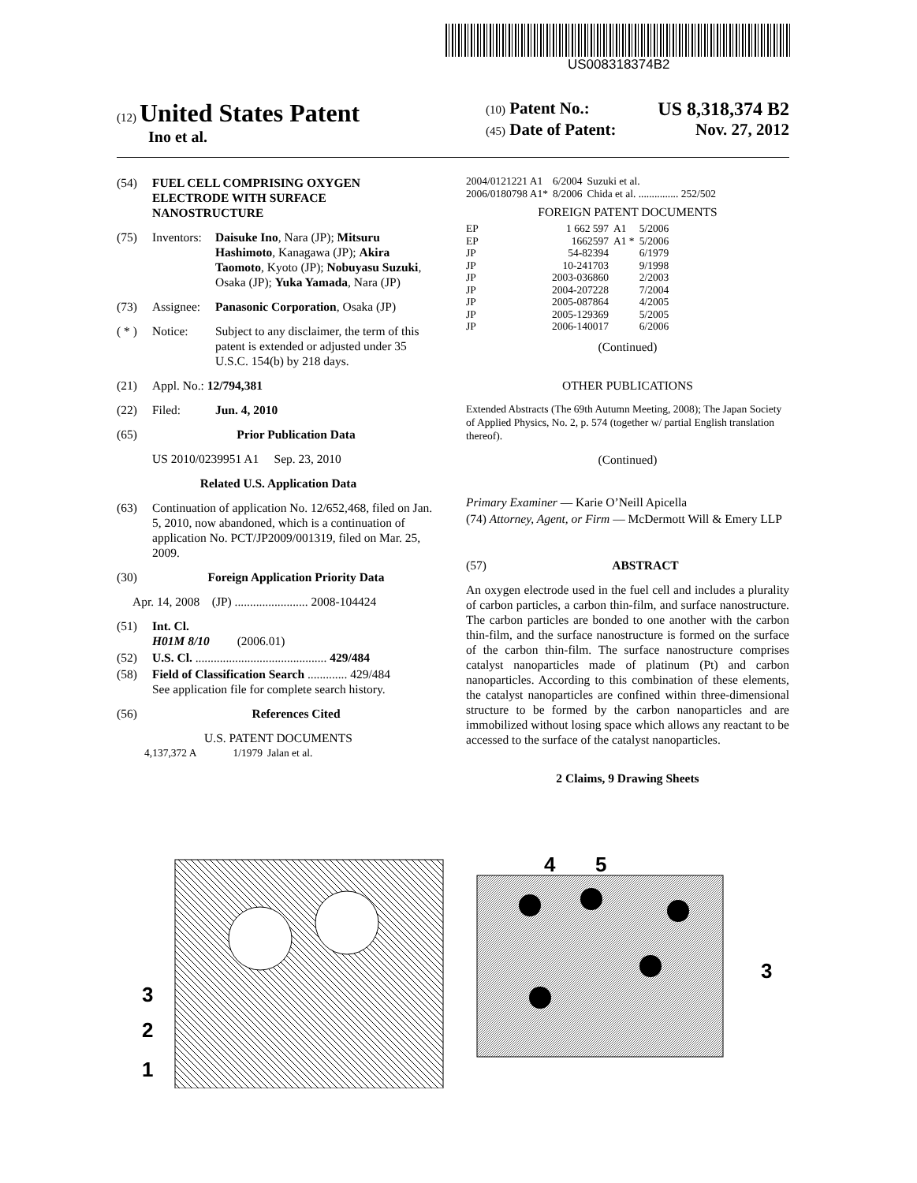US008318374B2
(12) United States Patent
Ino et al.
(10) Patent No.: US 8,318,374 B2
(45) Date of Patent: Nov. 27, 2012
(54) FUEL CELL COMPRISING OXYGEN ELECTRODE WITH SURFACE NANOSTRUCTURE
(75) Inventors: Daisuke Ino, Nara (JP); Mitsuru Hashimoto, Kanagawa (JP); Akira Taomoto, Kyoto (JP); Nobuyasu Suzuki, Osaka (JP); Yuka Yamada, Nara (JP)
(73) Assignee: Panasonic Corporation, Osaka (JP)
( * ) Notice: Subject to any disclaimer, the term of this patent is extended or adjusted under 35 U.S.C. 154(b) by 218 days.
(21) Appl. No.: 12/794,381
(22) Filed: Jun. 4, 2010
(65) Prior Publication Data
US 2010/0239951 A1 Sep. 23, 2010
Related U.S. Application Data
(63) Continuation of application No. 12/652,468, filed on Jan. 5, 2010, now abandoned, which is a continuation of application No. PCT/JP2009/001319, filed on Mar. 25, 2009.
(30) Foreign Application Priority Data
Apr. 14, 2008 (JP) ........................ 2008-104424
(51) Int. Cl.
H01M 8/10 (2006.01)
(52) U.S. Cl. ........................................... 429/484
(58) Field of Classification Search ............. 429/484
See application file for complete search history.
(56) References Cited
U.S. PATENT DOCUMENTS
| 4,137,372 A | 1/1979 | Jalan et al. |
| 2004/0121221 A1 | 6/2004 | Suzuki et al. |
| 2006/0180798 A1* | 8/2006 | Chida et al. ............... 252/502 |
FOREIGN PATENT DOCUMENTS
| EP | 1 662 597 | A1 | 5/2006 |
| EP | 1662597 | A1 * | 5/2006 |
| JP | 54-82394 | | 6/1979 |
| JP | 10-241703 | | 9/1998 |
| JP | 2003-036860 | | 2/2003 |
| JP | 2004-207228 | | 7/2004 |
| JP | 2005-087864 | | 4/2005 |
| JP | 2005-129369 | | 5/2005 |
| JP | 2006-140017 | | 6/2006 |
(Continued)
OTHER PUBLICATIONS
Extended Abstracts (The 69th Autumn Meeting, 2008); The Japan Society of Applied Physics, No. 2, p. 574 (together w/ partial English translation thereof).
(Continued)
Primary Examiner — Karie O’Neill Apicella
(74) Attorney, Agent, or Firm — McDermott Will & Emery LLP
(57) ABSTRACT
An oxygen electrode used in the fuel cell and includes a plurality of carbon particles, a carbon thin-film, and surface nanostructure. The carbon particles are bonded to one another with the carbon thin-film, and the surface nanostructure is formed on the surface of the carbon thin-film. The surface nanostructure comprises catalyst nanoparticles made of platinum (Pt) and carbon nanoparticles. According to this combination of these elements, the catalyst nanoparticles are confined within three-dimensional structure to be formed by the carbon nanoparticles and are immobilized without losing space which allows any reactant to be accessed to the surface of the catalyst nanoparticles.
2 Claims, 9 Drawing Sheets
3
2
1
4
5
3